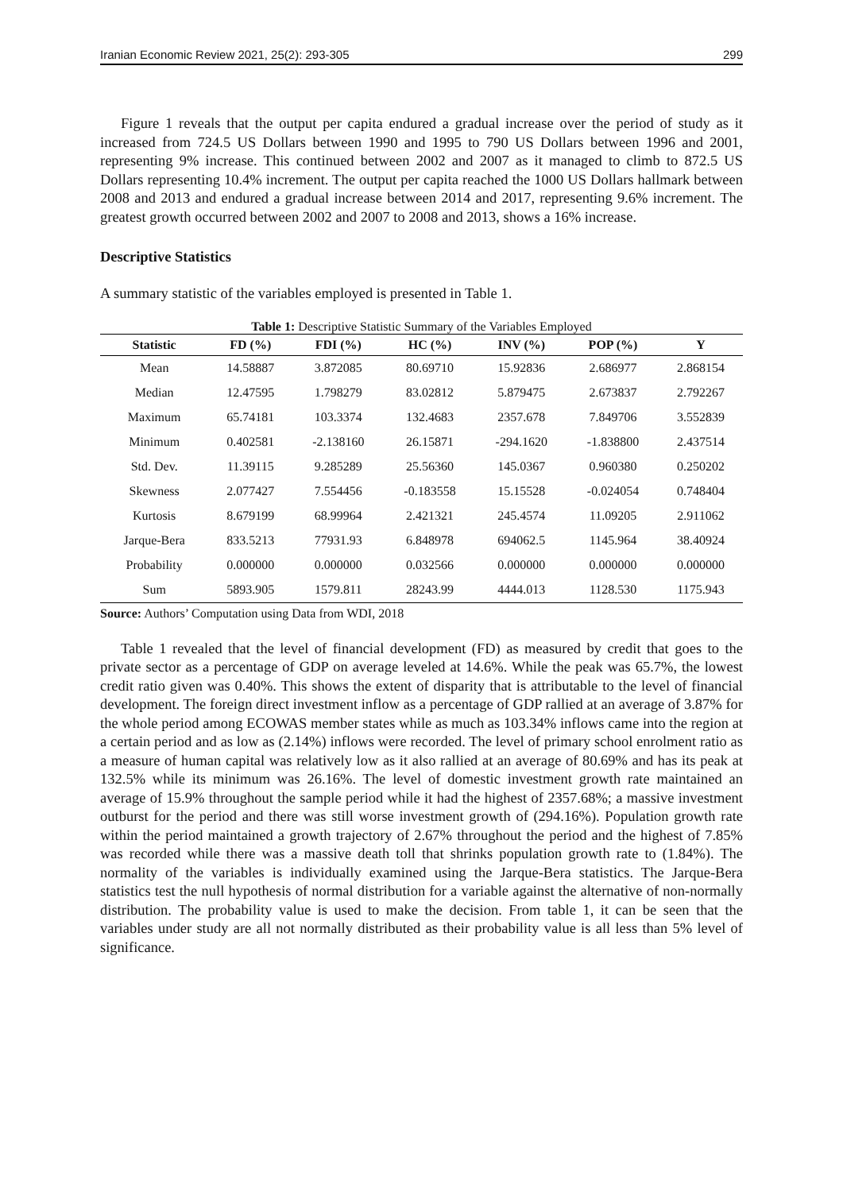Iranian Economic Review 2021, 25(2): 293-305 299
Figure 1 reveals that the output per capita endured a gradual increase over the period of study as it increased from 724.5 US Dollars between 1990 and 1995 to 790 US Dollars between 1996 and 2001, representing 9% increase. This continued between 2002 and 2007 as it managed to climb to 872.5 US Dollars representing 10.4% increment. The output per capita reached the 1000 US Dollars hallmark between 2008 and 2013 and endured a gradual increase between 2014 and 2017, representing 9.6% increment. The greatest growth occurred between 2002 and 2007 to 2008 and 2013, shows a 16% increase.
Descriptive Statistics
A summary statistic of the variables employed is presented in Table 1.
Table 1: Descriptive Statistic Summary of the Variables Employed
| Statistic | FD (%) | FDI (%) | HC (%) | INV (%) | POP (%) | Y |
| --- | --- | --- | --- | --- | --- | --- |
| Mean | 14.58887 | 3.872085 | 80.69710 | 15.92836 | 2.686977 | 2.868154 |
| Median | 12.47595 | 1.798279 | 83.02812 | 5.879475 | 2.673837 | 2.792267 |
| Maximum | 65.74181 | 103.3374 | 132.4683 | 2357.678 | 7.849706 | 3.552839 |
| Minimum | 0.402581 | -2.138160 | 26.15871 | -294.1620 | -1.838800 | 2.437514 |
| Std. Dev. | 11.39115 | 9.285289 | 25.56360 | 145.0367 | 0.960380 | 0.250202 |
| Skewness | 2.077427 | 7.554456 | -0.183558 | 15.15528 | -0.024054 | 0.748404 |
| Kurtosis | 8.679199 | 68.99964 | 2.421321 | 245.4574 | 11.09205 | 2.911062 |
| Jarque-Bera | 833.5213 | 77931.93 | 6.848978 | 694062.5 | 1145.964 | 38.40924 |
| Probability | 0.000000 | 0.000000 | 0.032566 | 0.000000 | 0.000000 | 0.000000 |
| Sum | 5893.905 | 1579.811 | 28243.99 | 4444.013 | 1128.530 | 1175.943 |
Source: Authors’ Computation using Data from WDI, 2018
Table 1 revealed that the level of financial development (FD) as measured by credit that goes to the private sector as a percentage of GDP on average leveled at 14.6%. While the peak was 65.7%, the lowest credit ratio given was 0.40%. This shows the extent of disparity that is attributable to the level of financial development. The foreign direct investment inflow as a percentage of GDP rallied at an average of 3.87% for the whole period among ECOWAS member states while as much as 103.34% inflows came into the region at a certain period and as low as (2.14%) inflows were recorded. The level of primary school enrolment ratio as a measure of human capital was relatively low as it also rallied at an average of 80.69% and has its peak at 132.5% while its minimum was 26.16%. The level of domestic investment growth rate maintained an average of 15.9% throughout the sample period while it had the highest of 2357.68%; a massive investment outburst for the period and there was still worse investment growth of (294.16%). Population growth rate within the period maintained a growth trajectory of 2.67% throughout the period and the highest of 7.85% was recorded while there was a massive death toll that shrinks population growth rate to (1.84%). The normality of the variables is individually examined using the Jarque-Bera statistics. The Jarque-Bera statistics test the null hypothesis of normal distribution for a variable against the alternative of non-normally distribution. The probability value is used to make the decision. From table 1, it can be seen that the variables under study are all not normally distributed as their probability value is all less than 5% level of significance.